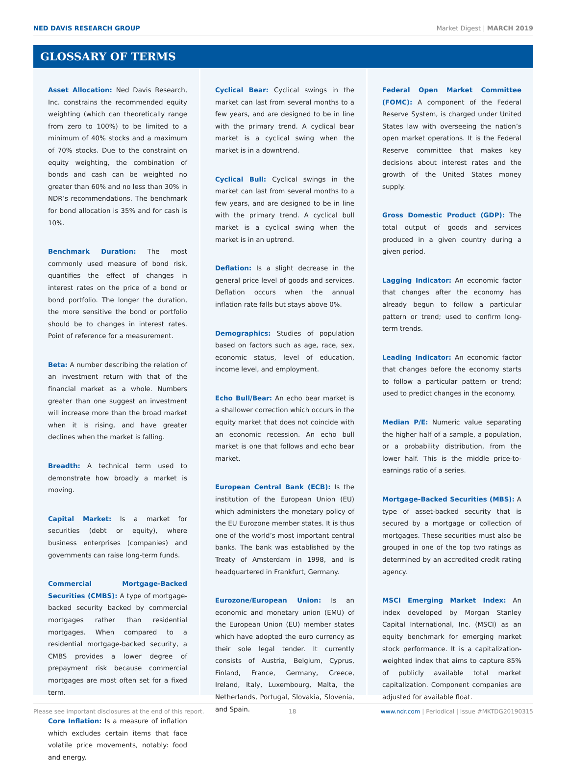NED DAVIS RESEARCH GROUP Market Digest | MARCH 2019
GLOSSARY OF TERMS
Asset Allocation: Ned Davis Research, Inc. constrains the recommended equity weighting (which can theoretically range from zero to 100%) to be limited to a minimum of 40% stocks and a maximum of 70% stocks. Due to the constraint on equity weighting, the combination of bonds and cash can be weighted no greater than 60% and no less than 30% in NDR’s recommendations. The benchmark for bond allocation is 35% and for cash is 10%.
Benchmark Duration: The most commonly used measure of bond risk, quantifies the effect of changes in interest rates on the price of a bond or bond portfolio. The longer the duration, the more sensitive the bond or portfolio should be to changes in interest rates. Point of reference for a measurement.
Beta: A number describing the relation of an investment return with that of the financial market as a whole. Numbers greater than one suggest an investment will increase more than the broad market when it is rising, and have greater declines when the market is falling.
Breadth: A technical term used to demonstrate how broadly a market is moving.
Capital Market: Is a market for securities (debt or equity), where business enterprises (companies) and governments can raise long-term funds.
Commercial Mortgage-Backed Securities (CMBS): A type of mortgage-backed security backed by commercial mortgages rather than residential mortgages. When compared to a residential mortgage-backed security, a CMBS provides a lower degree of prepayment risk because commercial mortgages are most often set for a fixed term.
Core Inflation: Is a measure of inflation which excludes certain items that face volatile price movements, notably: food and energy.
Cyclical Bear: Cyclical swings in the market can last from several months to a few years, and are designed to be in line with the primary trend. A cyclical bear market is a cyclical swing when the market is in a downtrend.
Cyclical Bull: Cyclical swings in the market can last from several months to a few years, and are designed to be in line with the primary trend. A cyclical bull market is a cyclical swing when the market is in an uptrend.
Deflation: Is a slight decrease in the general price level of goods and services. Deflation occurs when the annual inflation rate falls but stays above 0%.
Demographics: Studies of population based on factors such as age, race, sex, economic status, level of education, income level, and employment.
Echo Bull/Bear: An echo bear market is a shallower correction which occurs in the equity market that does not coincide with an economic recession. An echo bull market is one that follows and echo bear market.
European Central Bank (ECB): Is the institution of the European Union (EU) which administers the monetary policy of the EU Eurozone member states. It is thus one of the world’s most important central banks. The bank was established by the Treaty of Amsterdam in 1998, and is headquartered in Frankfurt, Germany.
Eurozone/European Union: Is an economic and monetary union (EMU) of the European Union (EU) member states which have adopted the euro currency as their sole legal tender. It currently consists of Austria, Belgium, Cyprus, Finland, France, Germany, Greece, Ireland, Italy, Luxembourg, Malta, the Netherlands, Portugal, Slovakia, Slovenia, and Spain.
Federal Open Market Committee (FOMC): A component of the Federal Reserve System, is charged under United States law with overseeing the nation’s open market operations. It is the Federal Reserve committee that makes key decisions about interest rates and the growth of the United States money supply.
Gross Domestic Product (GDP): The total output of goods and services produced in a given country during a given period.
Lagging Indicator: An economic factor that changes after the economy has already begun to follow a particular pattern or trend; used to confirm long-term trends.
Leading Indicator: An economic factor that changes before the economy starts to follow a particular pattern or trend; used to predict changes in the economy.
Median P/E: Numeric value separating the higher half of a sample, a population, or a probability distribution, from the lower half. This is the middle price-to-earnings ratio of a series.
Mortgage-Backed Securities (MBS): A type of asset-backed security that is secured by a mortgage or collection of mortgages. These securities must also be grouped in one of the top two ratings as determined by an accredited credit rating agency.
MSCI Emerging Market Index: An index developed by Morgan Stanley Capital International, Inc. (MSCI) as an equity benchmark for emerging market stock performance. It is a capitalization-weighted index that aims to capture 85% of publicly available total market capitalization. Component companies are adjusted for available float.
Please see important disclosures at the end of this report. 18 www.ndr.com | Periodical | Issue #MKTDG20190315